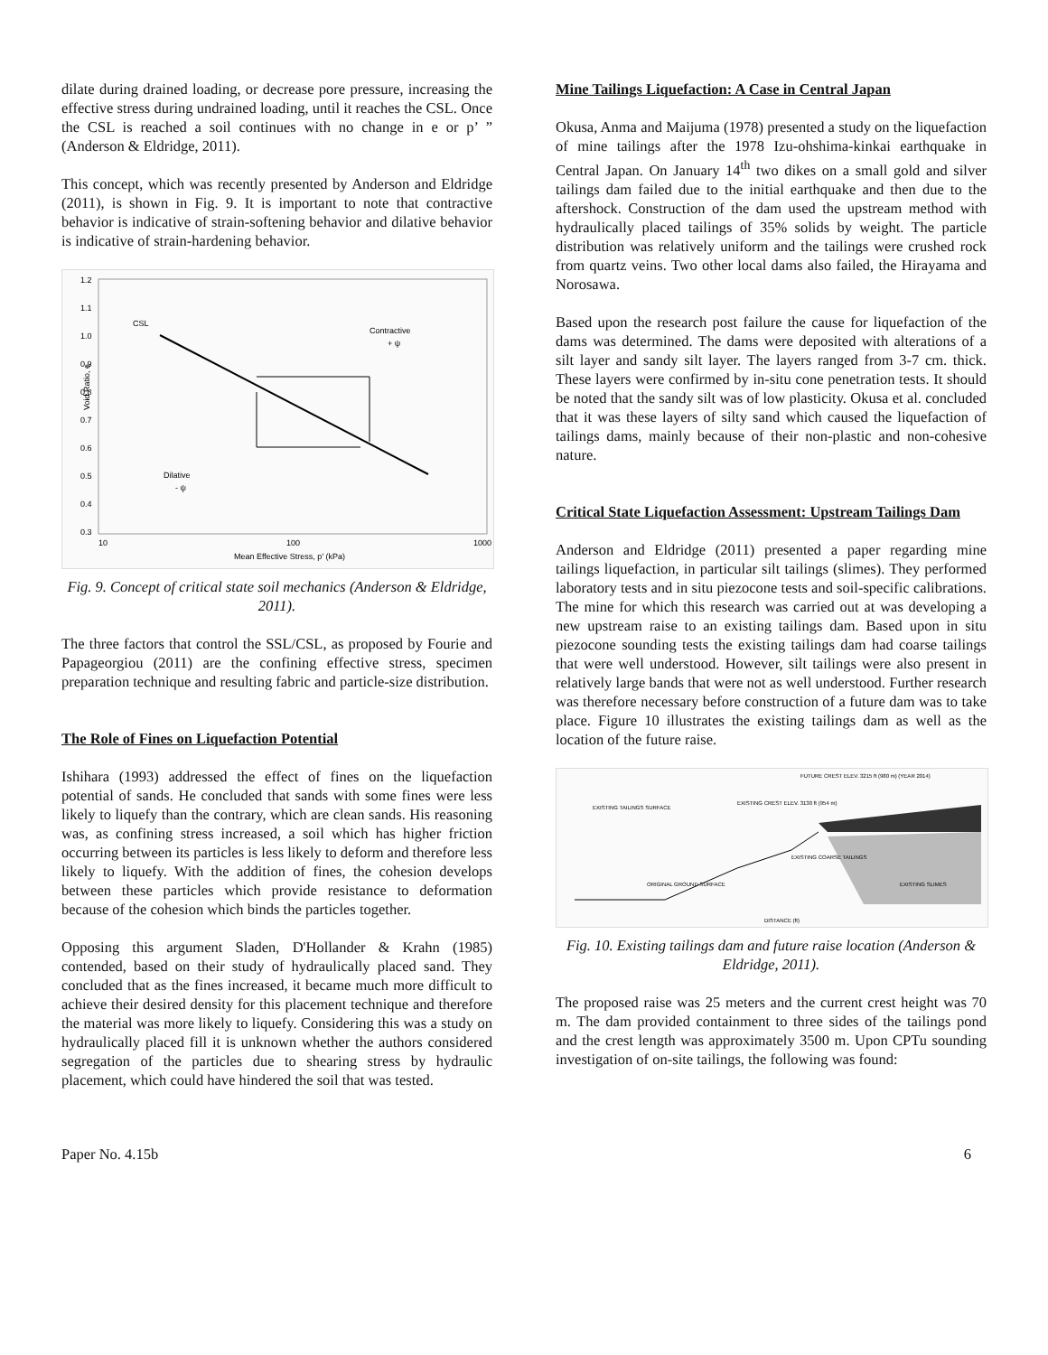dilate during drained loading, or decrease pore pressure, increasing the effective stress during undrained loading, until it reaches the CSL. Once the CSL is reached a soil continues with no change in e or p’ ” (Anderson & Eldridge, 2011).
This concept, which was recently presented by Anderson and Eldridge (2011), is shown in Fig. 9. It is important to note that contractive behavior is indicative of strain-softening behavior and dilative behavior is indicative of strain-hardening behavior.
1.2
1.1
1.0
0.9
0.8
0.7
0.6
0.5
0.4
0.3
Void Ratio, e
CSL
Contractive
+ ψ
Dilative
- ψ
10
100
1000
Mean Effective Stress, p' (kPa)
Fig. 9. Concept of critical state soil mechanics (Anderson & Eldridge, 2011).
The three factors that control the SSL/CSL, as proposed by Fourie and Papageorgiou (2011) are the confining effective stress, specimen preparation technique and resulting fabric and particle-size distribution.
The Role of Fines on Liquefaction Potential
Ishihara (1993) addressed the effect of fines on the liquefaction potential of sands. He concluded that sands with some fines were less likely to liquefy than the contrary, which are clean sands. His reasoning was, as confining stress increased, a soil which has higher friction occurring between its particles is less likely to deform and therefore less likely to liquefy. With the addition of fines, the cohesion develops between these particles which provide resistance to deformation because of the cohesion which binds the particles together.
Opposing this argument Sladen, D'Hollander & Krahn (1985) contended, based on their study of hydraulically placed sand. They concluded that as the fines increased, it became much more difficult to achieve their desired density for this placement technique and therefore the material was more likely to liquefy. Considering this was a study on hydraulically placed fill it is unknown whether the authors considered segregation of the particles due to shearing stress by hydraulic placement, which could have hindered the soil that was tested.
Mine Tailings Liquefaction: A Case in Central Japan
Okusa, Anma and Maijuma (1978) presented a study on the liquefaction of mine tailings after the 1978 Izu-ohshima-kinkai earthquake in Central Japan. On January 14<sup>th</sup> two dikes on a small gold and silver tailings dam failed due to the initial earthquake and then due to the aftershock. Construction of the dam used the upstream method with hydraulically placed tailings of 35% solids by weight. The particle distribution was relatively uniform and the tailings were crushed rock from quartz veins. Two other local dams also failed, the Hirayama and Norosawa.
Based upon the research post failure the cause for liquefaction of the dams was determined. The dams were deposited with alterations of a silt layer and sandy silt layer. The layers ranged from 3-7 cm. thick. These layers were confirmed by in-situ cone penetration tests. It should be noted that the sandy silt was of low plasticity. Okusa et al. concluded that it was these layers of silty sand which caused the liquefaction of tailings dams, mainly because of their non-plastic and non-cohesive nature.
Critical State Liquefaction Assessment: Upstream Tailings Dam
Anderson and Eldridge (2011) presented a paper regarding mine tailings liquefaction, in particular silt tailings (slimes). They performed laboratory tests and in situ piezocone tests and soil-specific calibrations. The mine for which this research was carried out at was developing a new upstream raise to an existing tailings dam. Based upon in situ piezocone sounding tests the existing tailings dam had coarse tailings that were well understood. However, silt tailings were also present in relatively large bands that were not as well understood. Further research was therefore necessary before construction of a future dam was to take place. Figure 10 illustrates the existing tailings dam as well as the location of the future raise.
FUTURE CREST ELEV. 3215 ft (980 m) (YEAR 2014)
EXISTING CREST ELEV. 3130 ft (954 m)
EXISTING TAILINGS SURFACE
EXISTING COARSE TAILINGS
ORIGINAL GROUND SURFACE
EXISTING SLIMES
DISTANCE (ft)
Fig. 10. Existing tailings dam and future raise location (Anderson & Eldridge, 2011).
The proposed raise was 25 meters and the current crest height was 70 m. The dam provided containment to three sides of the tailings pond and the crest length was approximately 3500 m. Upon CPTu sounding investigation of on-site tailings, the following was found:
Paper No. 4.15b 6